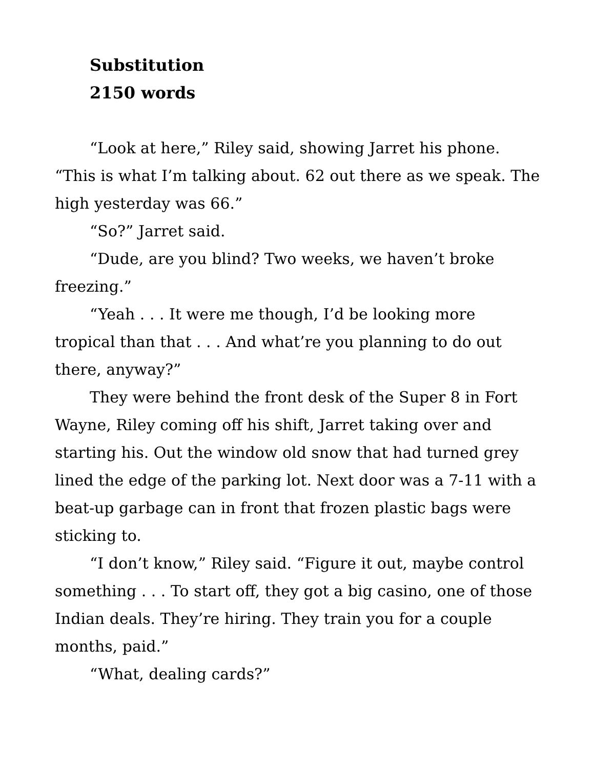Substitution
2150 words
“Look at here,” Riley said, showing Jarret his phone. “This is what I’m talking about. 62 out there as we speak. The high yesterday was 66.”
“So?” Jarret said.
“Dude, are you blind? Two weeks, we haven’t broke freezing.”
“Yeah . . . It were me though, I’d be looking more tropical than that . . . And what’re you planning to do out there, anyway?”
They were behind the front desk of the Super 8 in Fort Wayne, Riley coming off his shift, Jarret taking over and starting his. Out the window old snow that had turned grey lined the edge of the parking lot. Next door was a 7-11 with a beat-up garbage can in front that frozen plastic bags were sticking to.
“I don’t know,” Riley said. “Figure it out, maybe control something . . . To start off, they got a big casino, one of those Indian deals. They’re hiring. They train you for a couple months, paid.”
“What, dealing cards?”